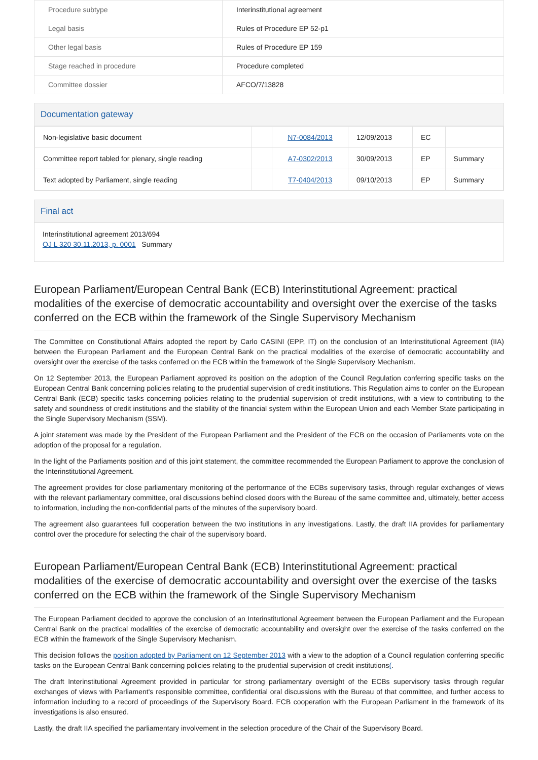| Procedure subtype | Interinstitutional agreement |
| Legal basis | Rules of Procedure EP 52-p1 |
| Other legal basis | Rules of Procedure EP 159 |
| Stage reached in procedure | Procedure completed |
| Committee dossier | AFCO/7/13828 |
Documentation gateway
| Non-legislative basic document | | N7-0084/2013 | 12/09/2013 | EC | |
| Committee report tabled for plenary, single reading | | A7-0302/2013 | 30/09/2013 | EP | Summary |
| Text adopted by Parliament, single reading | | T7-0404/2013 | 09/10/2013 | EP | Summary |
Final act
Interinstitutional agreement 2013/694
OJ L 320 30.11.2013, p. 0001 Summary
European Parliament/European Central Bank (ECB) Interinstitutional Agreement: practical modalities of the exercise of democratic accountability and oversight over the exercise of the tasks conferred on the ECB within the framework of the Single Supervisory Mechanism
The Committee on Constitutional Affairs adopted the report by Carlo CASINI (EPP, IT) on the conclusion of an Interinstitutional Agreement (IIA) between the European Parliament and the European Central Bank on the practical modalities of the exercise of democratic accountability and oversight over the exercise of the tasks conferred on the ECB within the framework of the Single Supervisory Mechanism.
On 12 September 2013, the European Parliament approved its position on the adoption of the Council Regulation conferring specific tasks on the European Central Bank concerning policies relating to the prudential supervision of credit institutions. This Regulation aims to confer on the European Central Bank (ECB) specific tasks concerning policies relating to the prudential supervision of credit institutions, with a view to contributing to the safety and soundness of credit institutions and the stability of the financial system within the European Union and each Member State participating in the Single Supervisory Mechanism (SSM).
A joint statement was made by the President of the European Parliament and the President of the ECB on the occasion of Parliaments vote on the adoption of the proposal for a regulation.
In the light of the Parliaments position and of this joint statement, the committee recommended the European Parliament to approve the conclusion of the Interinstitutional Agreement.
The agreement provides for close parliamentary monitoring of the performance of the ECBs supervisory tasks, through regular exchanges of views with the relevant parliamentary committee, oral discussions behind closed doors with the Bureau of the same committee and, ultimately, better access to information, including the non-confidential parts of the minutes of the supervisory board.
The agreement also guarantees full cooperation between the two institutions in any investigations. Lastly, the draft IIA provides for parliamentary control over the procedure for selecting the chair of the supervisory board.
European Parliament/European Central Bank (ECB) Interinstitutional Agreement: practical modalities of the exercise of democratic accountability and oversight over the exercise of the tasks conferred on the ECB within the framework of the Single Supervisory Mechanism
The European Parliament decided to approve the conclusion of an Interinstitutional Agreement between the European Parliament and the European Central Bank on the practical modalities of the exercise of democratic accountability and oversight over the exercise of the tasks conferred on the ECB within the framework of the Single Supervisory Mechanism.
This decision follows the position adopted by Parliament on 12 September 2013 with a view to the adoption of a Council regulation conferring specific tasks on the European Central Bank concerning policies relating to the prudential supervision of credit institutions(.
The draft Interinstitutional Agreement provided in particular for strong parliamentary oversight of the ECBs supervisory tasks through regular exchanges of views with Parliament's responsible committee, confidential oral discussions with the Bureau of that committee, and further access to information including to a record of proceedings of the Supervisory Board. ECB cooperation with the European Parliament in the framework of its investigations is also ensured.
Lastly, the draft IIA specified the parliamentary involvement in the selection procedure of the Chair of the Supervisory Board.